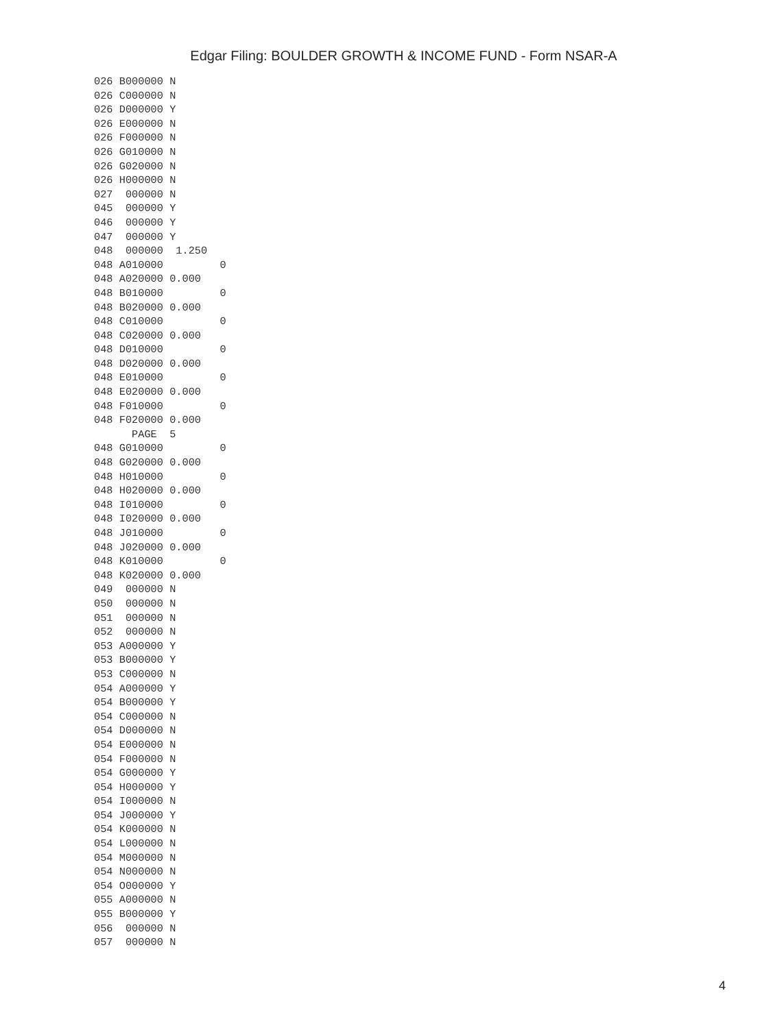Edgar Filing: BOULDER GROWTH & INCOME FUND - Form NSAR-A
026 B000000 N
026 C000000 N
026 D000000 Y
026 E000000 N
026 F000000 N
026 G010000 N
026 G020000 N
026 H000000 N
027  000000 N
045  000000 Y
046  000000 Y
047  000000 Y
048  000000  1.250
048 A010000         0
048 A020000 0.000
048 B010000         0
048 B020000 0.000
048 C010000         0
048 C020000 0.000
048 D010000         0
048 D020000 0.000
048 E010000         0
048 E020000 0.000
048 F010000         0
048 F020000 0.000
      PAGE  5
048 G010000         0
048 G020000 0.000
048 H010000         0
048 H020000 0.000
048 I010000         0
048 I020000 0.000
048 J010000         0
048 J020000 0.000
048 K010000         0
048 K020000 0.000
049  000000 N
050  000000 N
051  000000 N
052  000000 N
053 A000000 Y
053 B000000 Y
053 C000000 N
054 A000000 Y
054 B000000 Y
054 C000000 N
054 D000000 N
054 E000000 N
054 F000000 N
054 G000000 Y
054 H000000 Y
054 I000000 N
054 J000000 Y
054 K000000 N
054 L000000 N
054 M000000 N
054 N000000 N
054 O000000 Y
055 A000000 N
055 B000000 Y
056  000000 N
057  000000 N
4